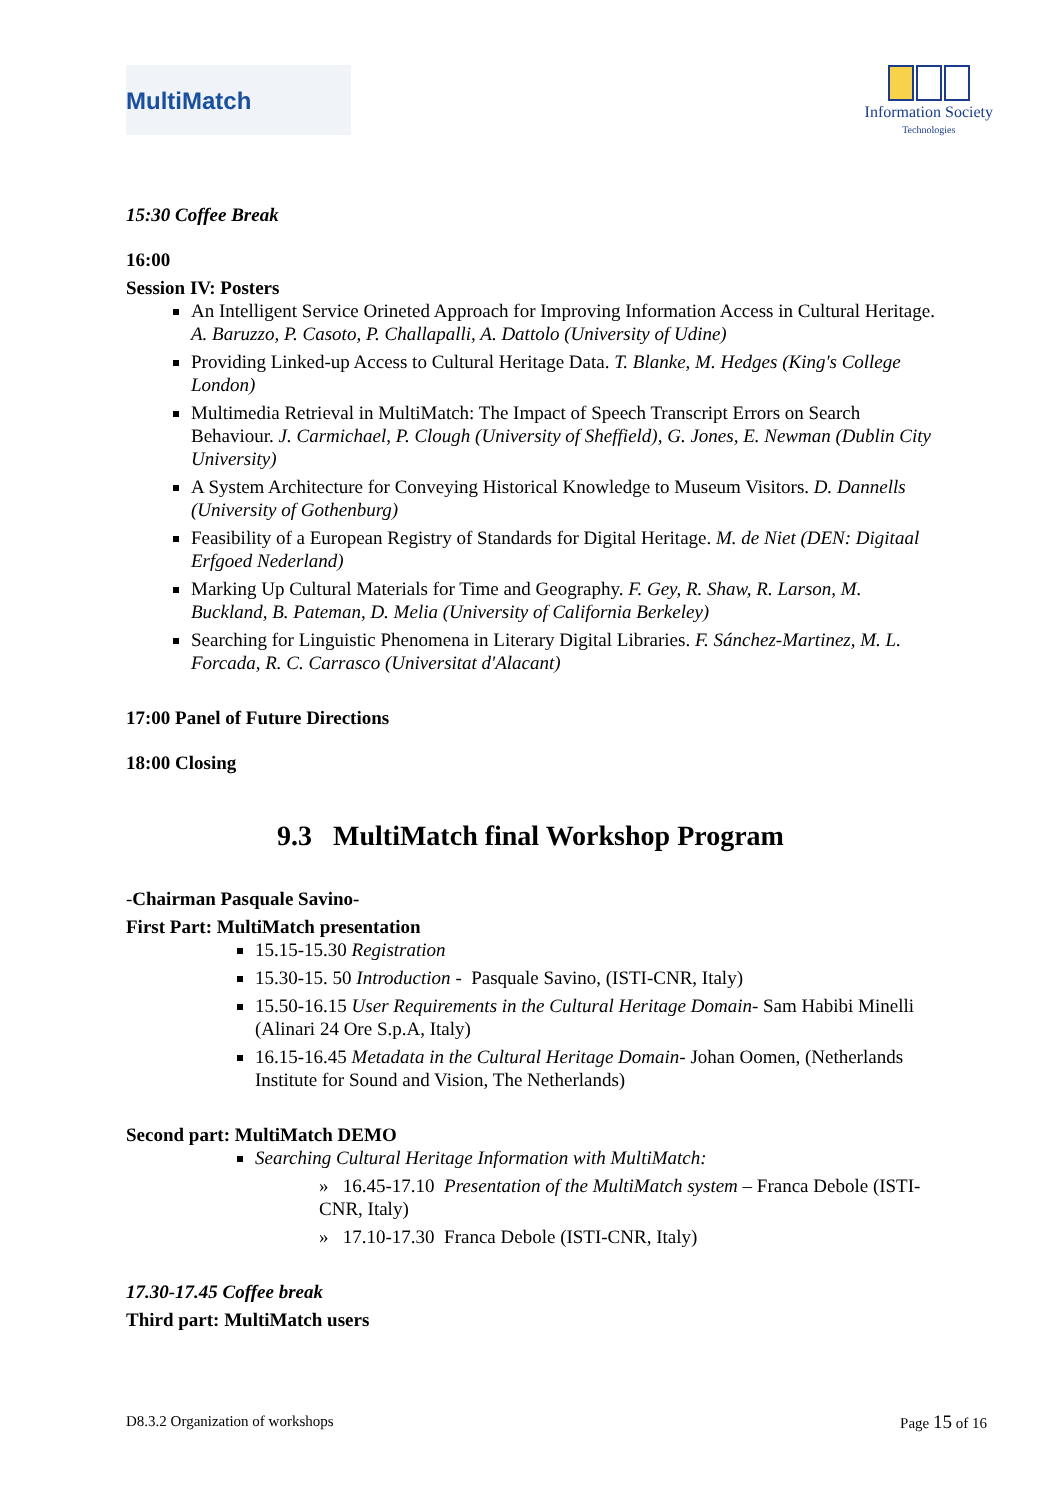MultiMatch
Information Society
Technologies
15:30 Coffee Break
16:00
Session IV: Posters
An Intelligent Service Orineted Approach for Improving Information Access in Cultural Heritage. A. Baruzzo, P. Casoto, P. Challapalli, A. Dattolo (University of Udine)
Providing Linked-up Access to Cultural Heritage Data. T. Blanke, M. Hedges (King's College London)
Multimedia Retrieval in MultiMatch: The Impact of Speech Transcript Errors on Search Behaviour. J. Carmichael, P. Clough (University of Sheffield), G. Jones, E. Newman (Dublin City University)
A System Architecture for Conveying Historical Knowledge to Museum Visitors. D. Dannells (University of Gothenburg)
Feasibility of a European Registry of Standards for Digital Heritage. M. de Niet (DEN: Digitaal Erfgoed Nederland)
Marking Up Cultural Materials for Time and Geography. F. Gey, R. Shaw, R. Larson, M. Buckland, B. Pateman, D. Melia (University of California Berkeley)
Searching for Linguistic Phenomena in Literary Digital Libraries. F. Sánchez-Martinez, M. L. Forcada, R. C. Carrasco (Universitat d'Alacant)
17:00 Panel of Future Directions
18:00 Closing
9.3 MultiMatch final Workshop Program
-Chairman Pasquale Savino-
First Part: MultiMatch presentation
15.15-15.30 Registration
15.30-15. 50 Introduction - Pasquale Savino, (ISTI-CNR, Italy)
15.50-16.15 User Requirements in the Cultural Heritage Domain- Sam Habibi Minelli (Alinari 24 Ore S.p.A, Italy)
16.15-16.45 Metadata in the Cultural Heritage Domain- Johan Oomen, (Netherlands Institute for Sound and Vision, The Netherlands)
Second part: MultiMatch DEMO
Searching Cultural Heritage Information with MultiMatch:
» 16.45-17.10 Presentation of the MultiMatch system – Franca Debole (ISTI-CNR, Italy)
» 17.10-17.30 Franca Debole (ISTI-CNR, Italy)
17.30-17.45 Coffee break
Third part: MultiMatch users
D8.3.2 Organization of workshops Page 15 of 16